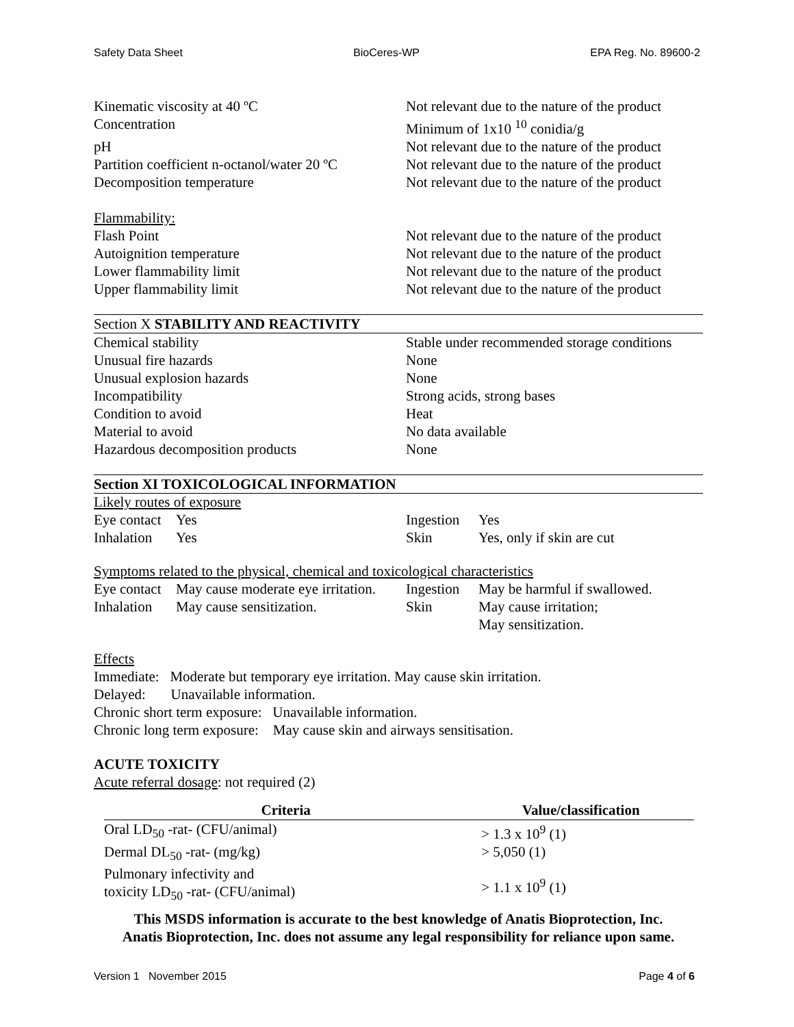Safety Data Sheet BioCeres-WP EPA Reg. No. 89600-2
| Kinematic viscosity at 40 ºC | Not relevant due to the nature of the product |
| Concentration | Minimum of 1x10 <sup>10</sup> conidia/g |
| pH | Not relevant due to the nature of the product |
| Partition coefficient n-octanol/water 20 ºC | Not relevant due to the nature of the product |
| Decomposition temperature | Not relevant due to the nature of the product |
| Flammability: | |
| Flash Point | Not relevant due to the nature of the product |
| Autoignition temperature | Not relevant due to the nature of the product |
| Lower flammability limit | Not relevant due to the nature of the product |
| Upper flammability limit | Not relevant due to the nature of the product |
Section X STABILITY AND REACTIVITY
| Chemical stability | Stable under recommended storage conditions |
| Unusual fire hazards | None |
| Unusual explosion hazards | None |
| Incompatibility | Strong acids, strong bases |
| Condition to avoid | Heat |
| Material to avoid | No data available |
| Hazardous decomposition products | None |
Section XI TOXICOLOGICAL INFORMATION
Likely routes of exposure
| Eye contact | Yes | Ingestion | Yes |
| Inhalation | Yes | Skin | Yes, only if skin are cut |
Symptoms related to the physical, chemical and toxicological characteristics
| Eye contact | May cause moderate eye irritation. | Ingestion | May be harmful if swallowed. |
| Inhalation | May cause sensitization. | Skin | May cause irritation; May sensitization. |
Effects
Immediate: Moderate but temporary eye irritation. May cause skin irritation.
Delayed: Unavailable information.
Chronic short term exposure: Unavailable information.
Chronic long term exposure: May cause skin and airways sensitisation.
ACUTE TOXICITY
Acute referral dosage: not required (2)
| Criteria | Value/classification |
| --- | --- |
| Oral LD<sub>50</sub> -rat- (CFU/animal) | > 1.3 x 10<sup>9</sup> (1) |
| Dermal DL<sub>50</sub> -rat- (mg/kg) | > 5,050 (1) |
| Pulmonary infectivity and toxicity LD<sub>50</sub> -rat- (CFU/animal) | > 1.1 x 10<sup>9</sup> (1) |
This MSDS information is accurate to the best knowledge of Anatis Bioprotection, Inc.
Anatis Bioprotection, Inc. does not assume any legal responsibility for reliance upon same.
Version 1 November 2015 Page 4 of 6